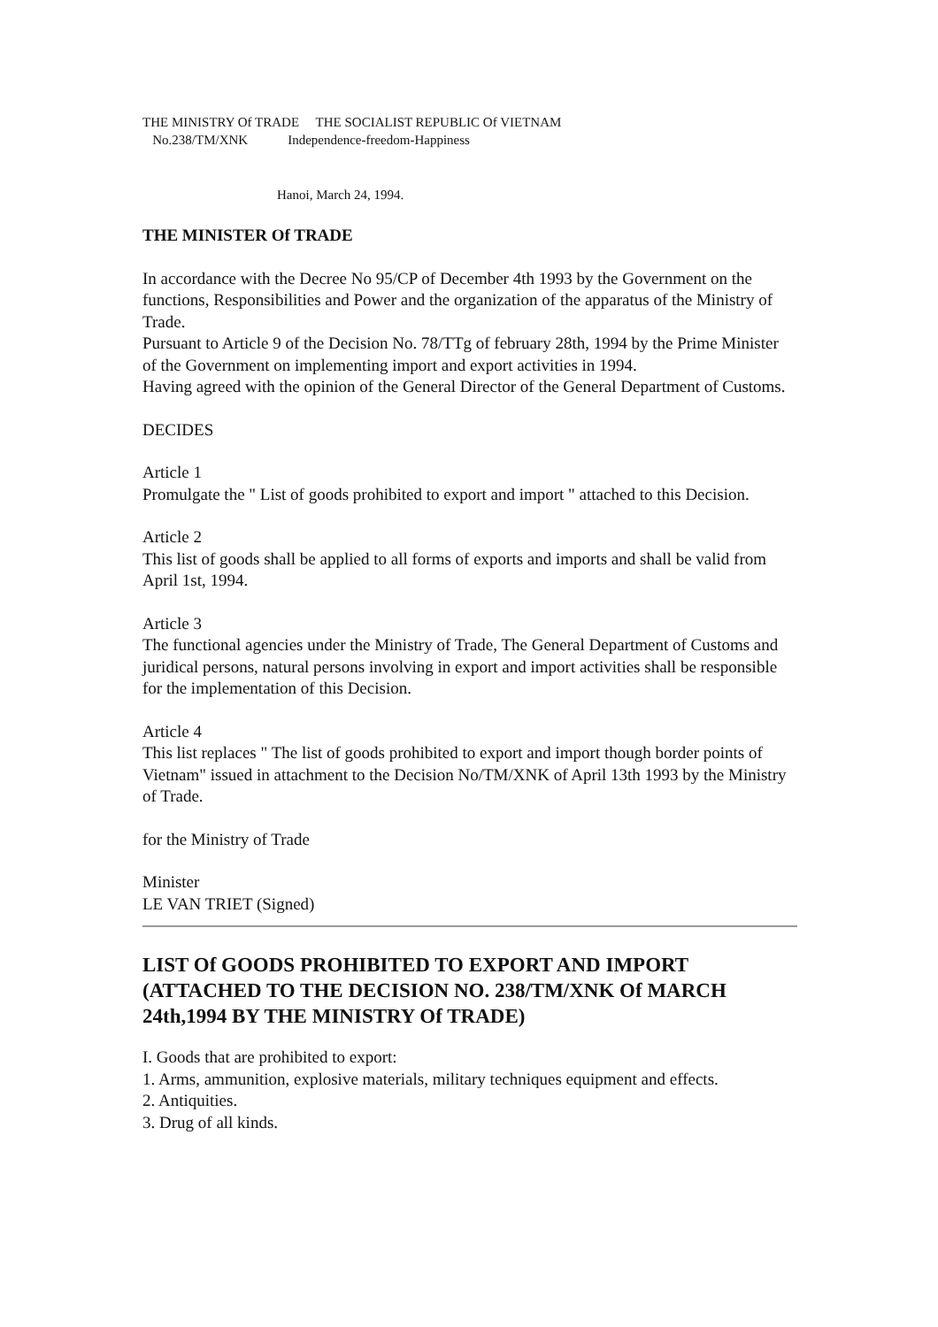THE MINISTRY Of TRADE THE SOCIALIST REPUBLIC Of VIETNAM
No.238/TM/XNK Independence-freedom-Happiness
Hanoi, March 24, 1994.
THE MINISTER Of TRADE
In accordance with the Decree No 95/CP of December 4th 1993 by the Government on the functions, Responsibilities and Power and the organization of the apparatus of the Ministry of Trade.
Pursuant to Article 9 of the Decision No. 78/TTg of february 28th, 1994 by the Prime Minister of the Government on implementing import and export activities in 1994.
Having agreed with the opinion of the General Director of the General Department of Customs.
DECIDES
Article 1
Promulgate the " List of goods prohibited to export and import " attached to this Decision.
Article 2
This list of goods shall be applied to all forms of exports and imports and shall be valid from April 1st, 1994.
Article 3
The functional agencies under the Ministry of Trade, The General Department of Customs and juridical persons, natural persons involving in export and import activities shall be responsible for the implementation of this Decision.
Article 4
This list replaces " The list of goods prohibited to export and import though border points of Vietnam" issued in attachment to the Decision No/TM/XNK of April 13th 1993 by the Ministry of Trade.
for the Ministry of Trade
Minister
LE VAN TRIET (Signed)
LIST Of GOODS PROHIBITED TO EXPORT AND IMPORT (ATTACHED TO THE DECISION NO. 238/TM/XNK Of MARCH 24th,1994 BY THE MINISTRY Of TRADE)
I. Goods that are prohibited to export:
1. Arms, ammunition, explosive materials, military techniques equipment and effects.
2. Antiquities.
3. Drug of all kinds.